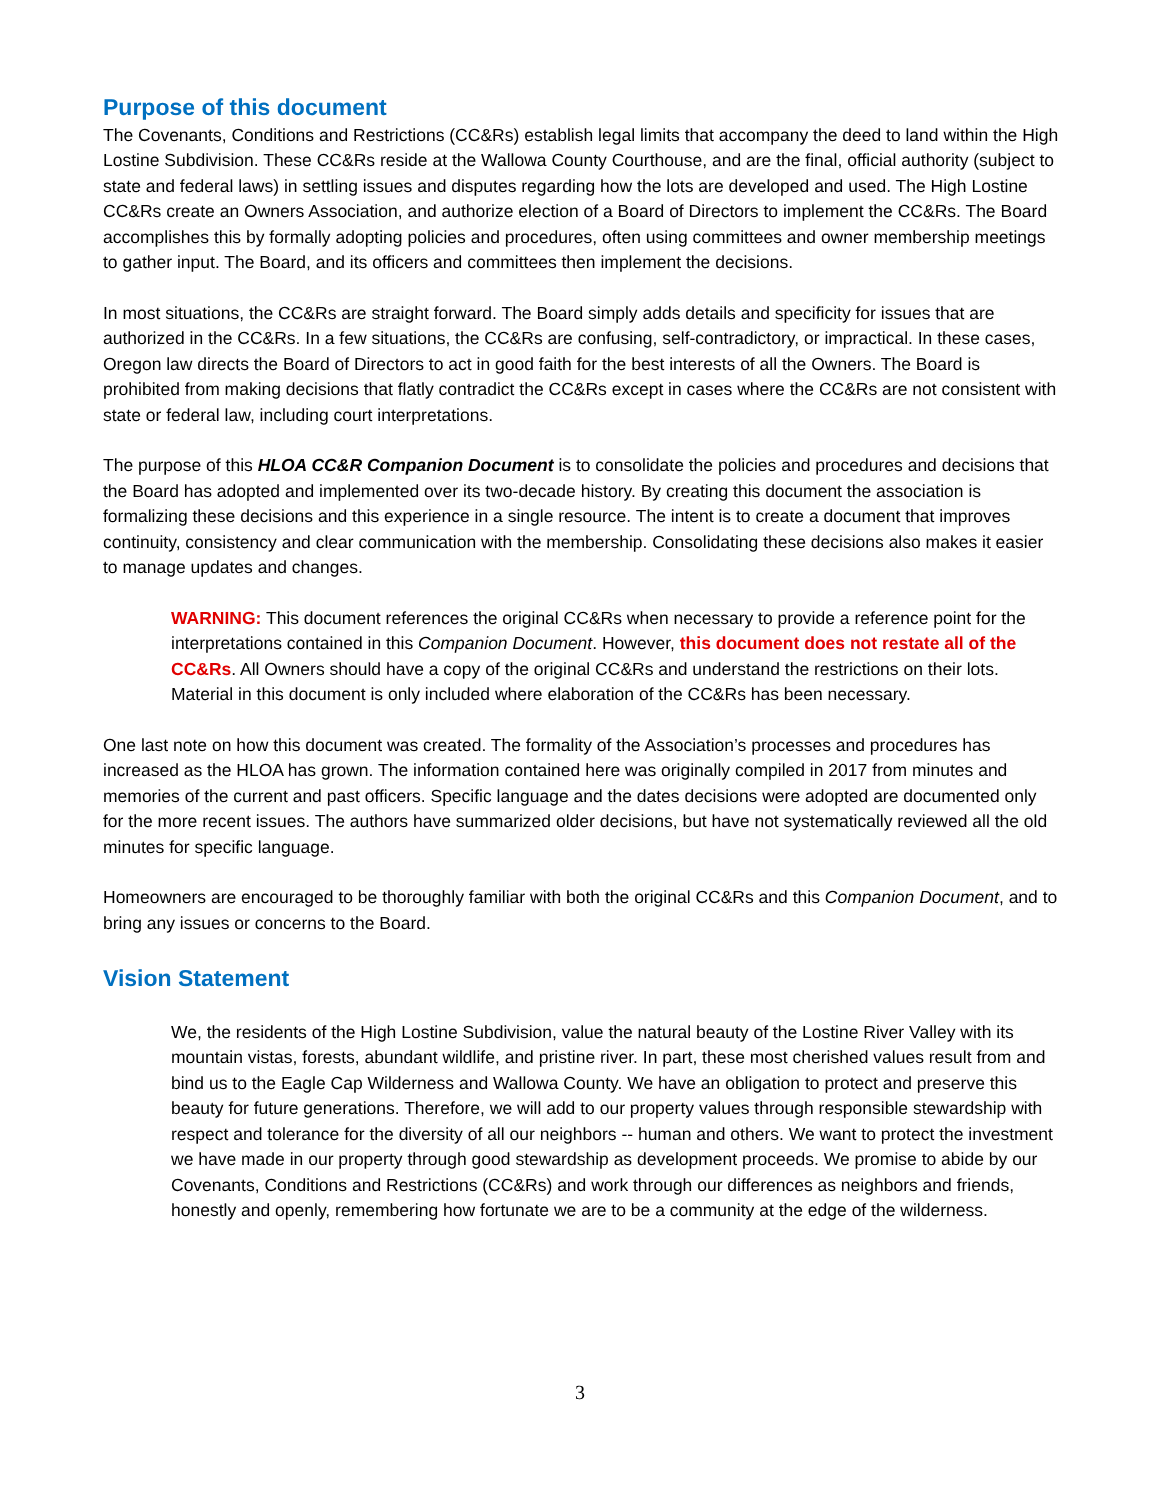Purpose of this document
The Covenants, Conditions and Restrictions (CC&Rs) establish legal limits that accompany the deed to land within the High Lostine Subdivision. These CC&Rs reside at the Wallowa County Courthouse, and are the final, official authority (subject to state and federal laws) in settling issues and disputes regarding how the lots are developed and used. The High Lostine CC&Rs create an Owners Association, and authorize election of a Board of Directors to implement the CC&Rs. The Board accomplishes this by formally adopting policies and procedures, often using committees and owner membership meetings to gather input. The Board, and its officers and committees then implement the decisions.
In most situations, the CC&Rs are straight forward. The Board simply adds details and specificity for issues that are authorized in the CC&Rs. In a few situations, the CC&Rs are confusing, self-contradictory, or impractical. In these cases, Oregon law directs the Board of Directors to act in good faith for the best interests of all the Owners. The Board is prohibited from making decisions that flatly contradict the CC&Rs except in cases where the CC&Rs are not consistent with state or federal law, including court interpretations.
The purpose of this HLOA CC&R Companion Document is to consolidate the policies and procedures and decisions that the Board has adopted and implemented over its two-decade history. By creating this document the association is formalizing these decisions and this experience in a single resource. The intent is to create a document that improves continuity, consistency and clear communication with the membership. Consolidating these decisions also makes it easier to manage updates and changes.
WARNING: This document references the original CC&Rs when necessary to provide a reference point for the interpretations contained in this Companion Document. However, this document does not restate all of the CC&Rs. All Owners should have a copy of the original CC&Rs and understand the restrictions on their lots. Material in this document is only included where elaboration of the CC&Rs has been necessary.
One last note on how this document was created. The formality of the Association’s processes and procedures has increased as the HLOA has grown. The information contained here was originally compiled in 2017 from minutes and memories of the current and past officers. Specific language and the dates decisions were adopted are documented only for the more recent issues. The authors have summarized older decisions, but have not systematically reviewed all the old minutes for specific language.
Homeowners are encouraged to be thoroughly familiar with both the original CC&Rs and this Companion Document, and to bring any issues or concerns to the Board.
Vision Statement
We, the residents of the High Lostine Subdivision, value the natural beauty of the Lostine River Valley with its mountain vistas, forests, abundant wildlife, and pristine river. In part, these most cherished values result from and bind us to the Eagle Cap Wilderness and Wallowa County. We have an obligation to protect and preserve this beauty for future generations. Therefore, we will add to our property values through responsible stewardship with respect and tolerance for the diversity of all our neighbors -- human and others. We want to protect the investment we have made in our property through good stewardship as development proceeds. We promise to abide by our Covenants, Conditions and Restrictions (CC&Rs) and work through our differences as neighbors and friends, honestly and openly, remembering how fortunate we are to be a community at the edge of the wilderness.
3